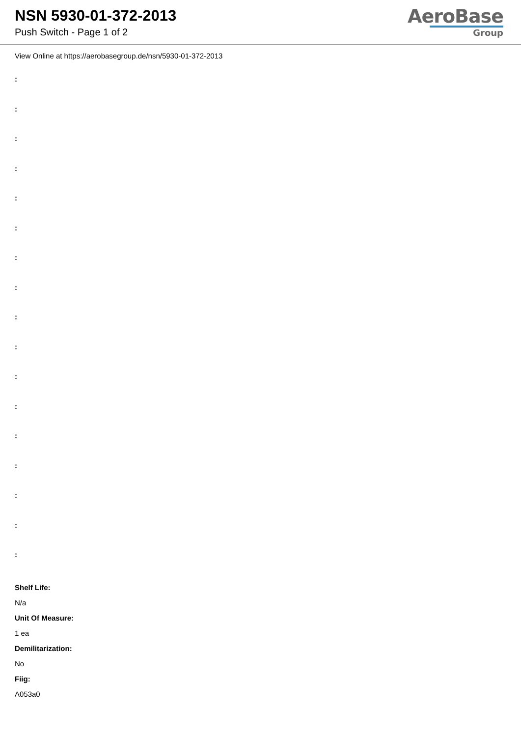NSN 5930-01-372-2013
Push Switch - Page 1 of 2
AeroBase
Group
View Online at https://aerobasegroup.de/nsn/5930-01-372-2013
:
:
:
:
:
:
:
:
:
:
:
:
:
:
:
:
:
Shelf Life:
N/a
Unit Of Measure:
1 ea
Demilitarization:
No
Fiig:
A053a0